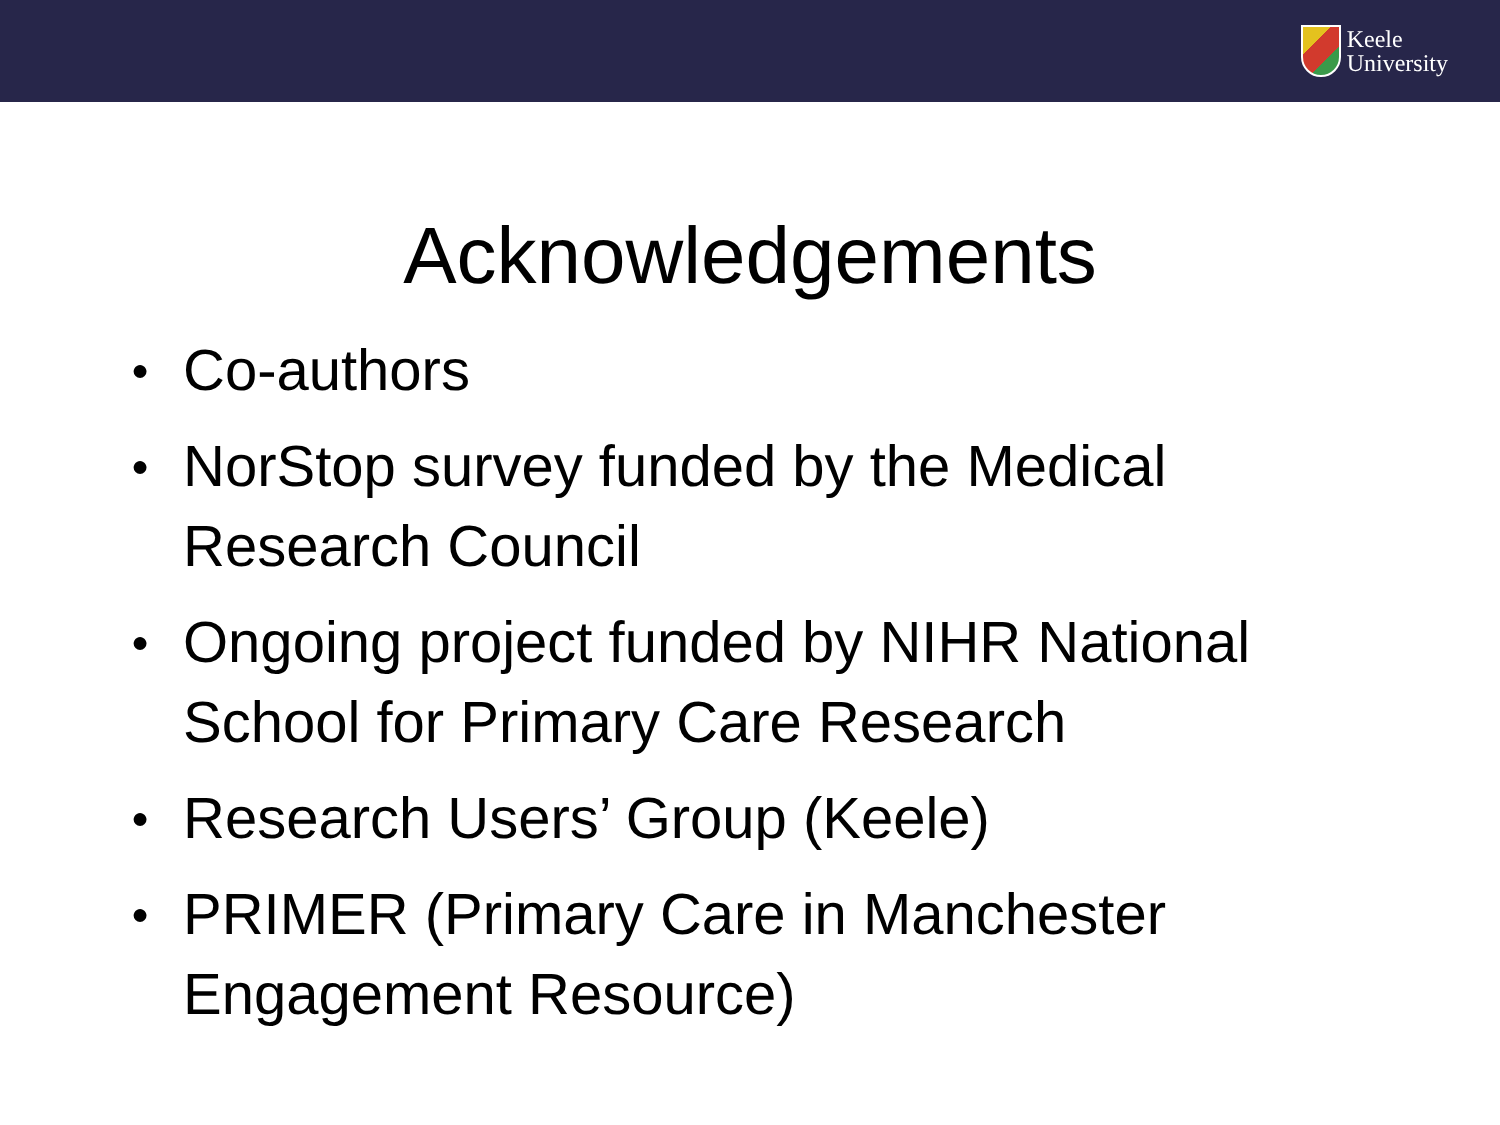Keele
University
Acknowledgements
● Co-authors
● NorStop survey funded by the Medical Research Council
● Ongoing project funded by NIHR National School for Primary Care Research
● Research Users’ Group (Keele)
● PRIMER (Primary Care in Manchester Engagement Resource)